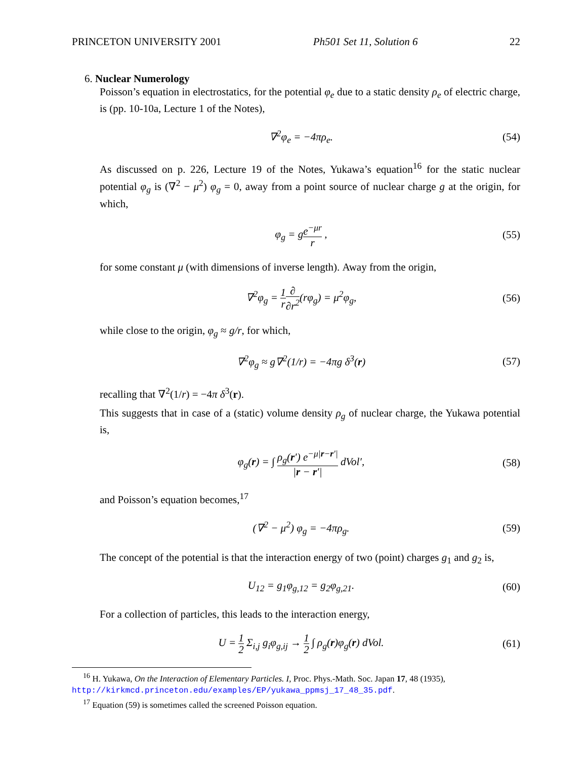PRINCETON UNIVERSITY 2001 Ph501 Set 11, Solution 6 22
6. Nuclear Numerology
Poisson’s equation in electrostatics, for the potential φ<sub>e</sub> due to a static density ρ<sub>e</sub> of electric charge, is (pp. 10-10a, Lecture 1 of the Notes),
∇<sup>2</sup>φ<sub>e</sub> = −4πρ<sub>e</sub>. (54)
As discussed on p. 226, Lecture 19 of the Notes, Yukawa’s equation<sup>16</sup> for the static nuclear potential φ<sub>g</sub> is (∇<sup>2</sup> − μ<sup>2</sup>) φ<sub>g</sub> = 0, away from a point source of nuclear charge g at the origin, for which,
φ<sub>g</sub> = ge<sup>−μr</sup> r , (55)
for some constant μ (with dimensions of inverse length). Away from the origin,
∇<sup>2</sup>φ<sub>g</sub> = 1 r∂ ∂r<sup>2</sup>(rφ<sub>g</sub>) = μ<sup>2</sup>φ<sub>g</sub>, (56)
while close to the origin, φ<sub>g</sub> ≈ g/r, for which,
∇<sup>2</sup>φ<sub>g</sub> ≈ g∇<sup>2</sup>(1/r) = −4πg δ<sup>3</sup>(r) (57)
recalling that ∇<sup>2</sup>(1/r) = −4π δ<sup>3</sup>(r).
This suggests that in case of a (static) volume density ρ<sub>g</sub> of nuclear charge, the Yukawa potential is,
φ<sub>g</sub>(r) = ∫ ρ<sub>g</sub>(r′) e<sup>−μ|r−r′|</sup> |r − r′| dVol′, (58)
and Poisson’s equation becomes,<sup>17</sup>
(∇<sup>2</sup> − μ<sup>2</sup>) φ<sub>g</sub> = −4πρ<sub>g</sub>. (59)
The concept of the potential is that the interaction energy of two (point) charges g<sub>1</sub> and g<sub>2</sub> is,
U<sub>12</sub> = g<sub>1</sub>φ<sub>g,12</sub> = g<sub>2</sub>φ<sub>g,21</sub>. (60)
For a collection of particles, this leads to the interaction energy,
U = 1 2 Σ<sub>i,j</sub> g<sub>i</sub>φ<sub>g,ij</sub> → 1 2 ∫ ρ<sub>g</sub>(r)φ<sub>g</sub>(r) dVol. (61)
<sup>16</sup> H. Yukawa, On the Interaction of Elementary Particles. I, Proc. Phys.-Math. Soc. Japan 17, 48 (1935),
http://kirkmcd.princeton.edu/examples/EP/yukawa_ppmsj_17_48_35.pdf.
<sup>17</sup> Equation (59) is sometimes called the screened Poisson equation.